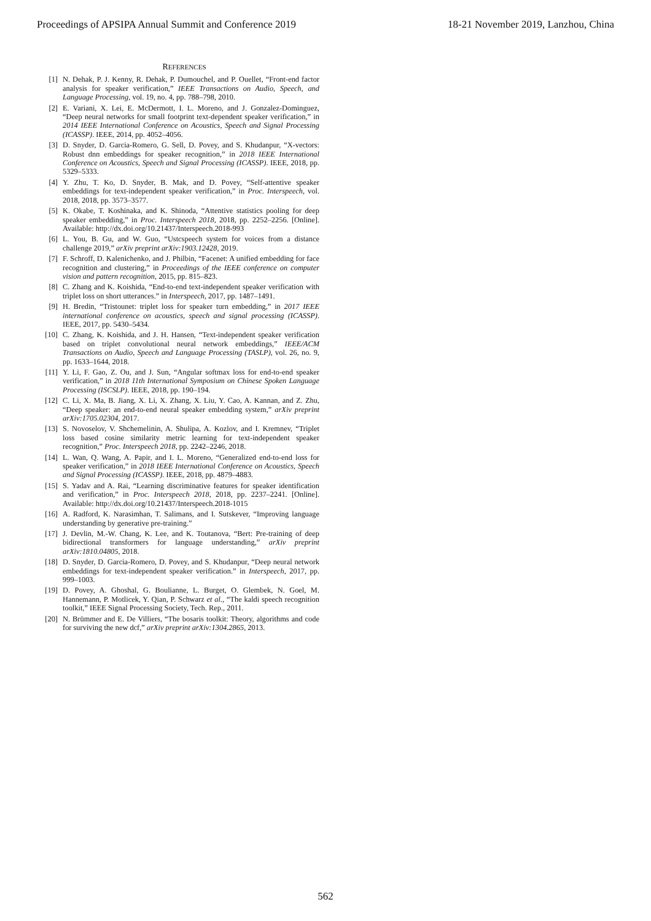Proceedings of APSIPA Annual Summit and Conference 2019 18-21 November 2019, Lanzhou, China
REFERENCES
[1] N. Dehak, P. J. Kenny, R. Dehak, P. Dumouchel, and P. Ouellet, “Front-end factor analysis for speaker verification,” IEEE Transactions on Audio, Speech, and Language Processing, vol. 19, no. 4, pp. 788–798, 2010.
[2] E. Variani, X. Lei, E. McDermott, I. L. Moreno, and J. Gonzalez-Dominguez, “Deep neural networks for small footprint text-dependent speaker verification,” in 2014 IEEE International Conference on Acoustics, Speech and Signal Processing (ICASSP). IEEE, 2014, pp. 4052–4056.
[3] D. Snyder, D. Garcia-Romero, G. Sell, D. Povey, and S. Khudanpur, “X-vectors: Robust dnn embeddings for speaker recognition,” in 2018 IEEE International Conference on Acoustics, Speech and Signal Processing (ICASSP). IEEE, 2018, pp. 5329–5333.
[4] Y. Zhu, T. Ko, D. Snyder, B. Mak, and D. Povey, “Self-attentive speaker embeddings for text-independent speaker verification,” in Proc. Interspeech, vol. 2018, 2018, pp. 3573–3577.
[5] K. Okabe, T. Koshinaka, and K. Shinoda, “Attentive statistics pooling for deep speaker embedding,” in Proc. Interspeech 2018, 2018, pp. 2252–2256. [Online]. Available: http://dx.doi.org/10.21437/Interspeech.2018-993
[6] L. You, B. Gu, and W. Guo, “Ustcspeech system for voices from a distance challenge 2019,” arXiv preprint arXiv:1903.12428, 2019.
[7] F. Schroff, D. Kalenichenko, and J. Philbin, “Facenet: A unified embedding for face recognition and clustering,” in Proceedings of the IEEE conference on computer vision and pattern recognition, 2015, pp. 815–823.
[8] C. Zhang and K. Koishida, “End-to-end text-independent speaker verification with triplet loss on short utterances.” in Interspeech, 2017, pp. 1487–1491.
[9] H. Bredin, “Tristounet: triplet loss for speaker turn embedding,” in 2017 IEEE international conference on acoustics, speech and signal processing (ICASSP). IEEE, 2017, pp. 5430–5434.
[10] C. Zhang, K. Koishida, and J. H. Hansen, “Text-independent speaker verification based on triplet convolutional neural network embeddings,” IEEE/ACM Transactions on Audio, Speech and Language Processing (TASLP), vol. 26, no. 9, pp. 1633–1644, 2018.
[11] Y. Li, F. Gao, Z. Ou, and J. Sun, “Angular softmax loss for end-to-end speaker verification,” in 2018 11th International Symposium on Chinese Spoken Language Processing (ISCSLP). IEEE, 2018, pp. 190–194.
[12] C. Li, X. Ma, B. Jiang, X. Li, X. Zhang, X. Liu, Y. Cao, A. Kannan, and Z. Zhu, “Deep speaker: an end-to-end neural speaker embedding system,” arXiv preprint arXiv:1705.02304, 2017.
[13] S. Novoselov, V. Shchemelinin, A. Shulipa, A. Kozlov, and I. Kremnev, “Triplet loss based cosine similarity metric learning for text-independent speaker recognition,” Proc. Interspeech 2018, pp. 2242–2246, 2018.
[14] L. Wan, Q. Wang, A. Papir, and I. L. Moreno, “Generalized end-to-end loss for speaker verification,” in 2018 IEEE International Conference on Acoustics, Speech and Signal Processing (ICASSP). IEEE, 2018, pp. 4879–4883.
[15] S. Yadav and A. Rai, “Learning discriminative features for speaker identification and verification,” in Proc. Interspeech 2018, 2018, pp. 2237–2241. [Online]. Available: http://dx.doi.org/10.21437/Interspeech.2018-1015
[16] A. Radford, K. Narasimhan, T. Salimans, and I. Sutskever, “Improving language understanding by generative pre-training.”
[17] J. Devlin, M.-W. Chang, K. Lee, and K. Toutanova, “Bert: Pre-training of deep bidirectional transformers for language understanding,” arXiv preprint arXiv:1810.04805, 2018.
[18] D. Snyder, D. Garcia-Romero, D. Povey, and S. Khudanpur, “Deep neural network embeddings for text-independent speaker verification.” in Interspeech, 2017, pp. 999–1003.
[19] D. Povey, A. Ghoshal, G. Boulianne, L. Burget, O. Glembek, N. Goel, M. Hannemann, P. Motlicek, Y. Qian, P. Schwarz et al., “The kaldi speech recognition toolkit,” IEEE Signal Processing Society, Tech. Rep., 2011.
[20] N. Brümmer and E. De Villiers, “The bosaris toolkit: Theory, algorithms and code for surviving the new dcf,” arXiv preprint arXiv:1304.2865, 2013.
562